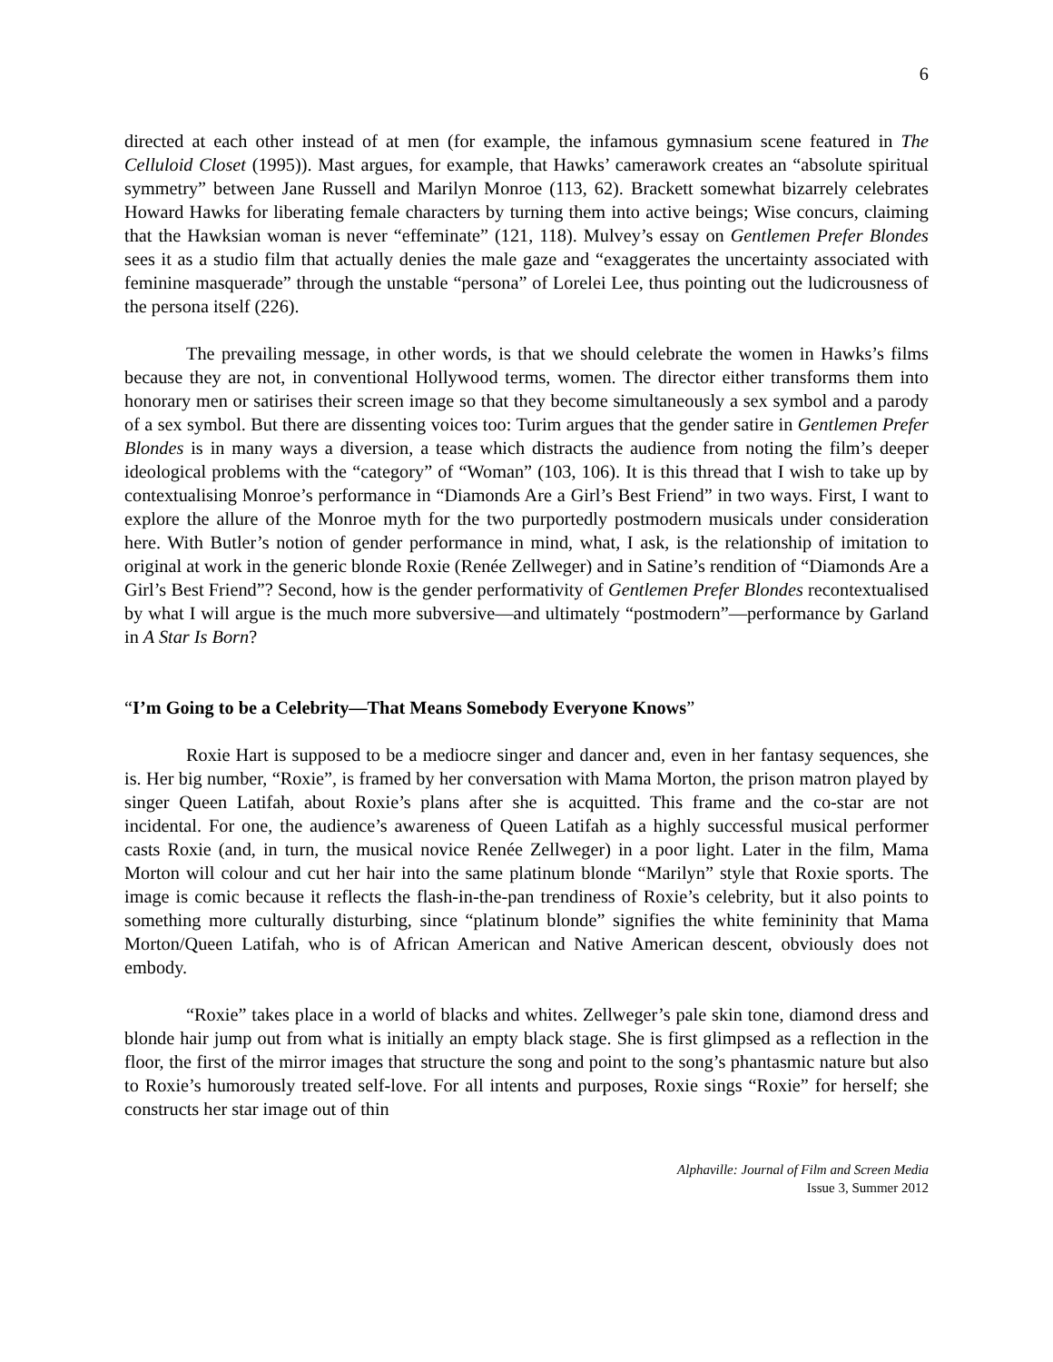6
directed at each other instead of at men (for example, the infamous gymnasium scene featured in The Celluloid Closet (1995)). Mast argues, for example, that Hawks’ camerawork creates an “absolute spiritual symmetry” between Jane Russell and Marilyn Monroe (113, 62). Brackett somewhat bizarrely celebrates Howard Hawks for liberating female characters by turning them into active beings; Wise concurs, claiming that the Hawksian woman is never “effeminate” (121, 118). Mulvey’s essay on Gentlemen Prefer Blondes sees it as a studio film that actually denies the male gaze and “exaggerates the uncertainty associated with feminine masquerade” through the unstable “persona” of Lorelei Lee, thus pointing out the ludicrousness of the persona itself (226).
The prevailing message, in other words, is that we should celebrate the women in Hawks’s films because they are not, in conventional Hollywood terms, women. The director either transforms them into honorary men or satirises their screen image so that they become simultaneously a sex symbol and a parody of a sex symbol. But there are dissenting voices too: Turim argues that the gender satire in Gentlemen Prefer Blondes is in many ways a diversion, a tease which distracts the audience from noting the film’s deeper ideological problems with the “category” of “Woman” (103, 106). It is this thread that I wish to take up by contextualising Monroe’s performance in “Diamonds Are a Girl’s Best Friend” in two ways. First, I want to explore the allure of the Monroe myth for the two purportedly postmodern musicals under consideration here. With Butler’s notion of gender performance in mind, what, I ask, is the relationship of imitation to original at work in the generic blonde Roxie (Renée Zellweger) and in Satine’s rendition of “Diamonds Are a Girl’s Best Friend”? Second, how is the gender performativity of Gentlemen Prefer Blondes recontextualised by what I will argue is the much more subversive—and ultimately “postmodern”—performance by Garland in A Star Is Born?
“I’m Going to be a Celebrity—That Means Somebody Everyone Knows”
Roxie Hart is supposed to be a mediocre singer and dancer and, even in her fantasy sequences, she is. Her big number, “Roxie”, is framed by her conversation with Mama Morton, the prison matron played by singer Queen Latifah, about Roxie’s plans after she is acquitted. This frame and the co-star are not incidental. For one, the audience’s awareness of Queen Latifah as a highly successful musical performer casts Roxie (and, in turn, the musical novice Renée Zellweger) in a poor light. Later in the film, Mama Morton will colour and cut her hair into the same platinum blonde “Marilyn” style that Roxie sports. The image is comic because it reflects the flash-in-the-pan trendiness of Roxie’s celebrity, but it also points to something more culturally disturbing, since “platinum blonde” signifies the white femininity that Mama Morton/Queen Latifah, who is of African American and Native American descent, obviously does not embody.
“Roxie” takes place in a world of blacks and whites. Zellweger’s pale skin tone, diamond dress and blonde hair jump out from what is initially an empty black stage. She is first glimpsed as a reflection in the floor, the first of the mirror images that structure the song and point to the song’s phantasmic nature but also to Roxie’s humorously treated self-love. For all intents and purposes, Roxie sings “Roxie” for herself; she constructs her star image out of thin
Alphaville: Journal of Film and Screen Media
Issue 3, Summer 2012